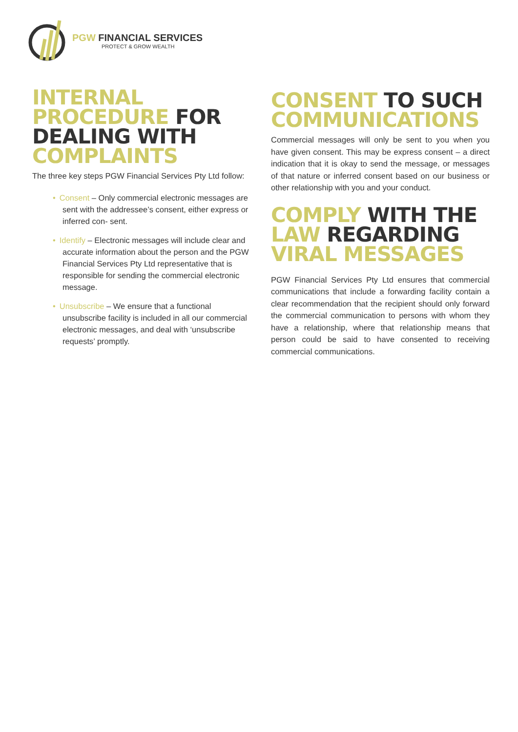PGW FINANCIAL SERVICES
PROTECT & GROW WEALTH
INTERNAL PROCEDURE FOR DEALING WITH COMPLAINTS
The three key steps PGW Financial Services Pty Ltd follow:
• Consent – Only commercial electronic messages are sent with the addressee’s consent, either express or inferred con- sent.
• Identify – Electronic messages will include clear and accurate information about the person and the PGW Financial Services Pty Ltd representative that is responsible for sending the commercial electronic message.
• Unsubscribe – We ensure that a functional unsubscribe facility is included in all our commercial electronic messages, and deal with ‘unsubscribe requests’ promptly.
CONSENT TO SUCH COMMUNICATIONS
Commercial messages will only be sent to you when you have given consent. This may be express consent – a direct indication that it is okay to send the message, or messages of that nature or inferred consent based on our business or other relationship with you and your conduct.
COMPLY WITH THE LAW REGARDING VIRAL MESSAGES
PGW Financial Services Pty Ltd ensures that commercial communications that include a forwarding facility contain a clear recommendation that the recipient should only forward the commercial communication to persons with whom they have a relationship, where that relationship means that person could be said to have consented to receiving commercial communications.